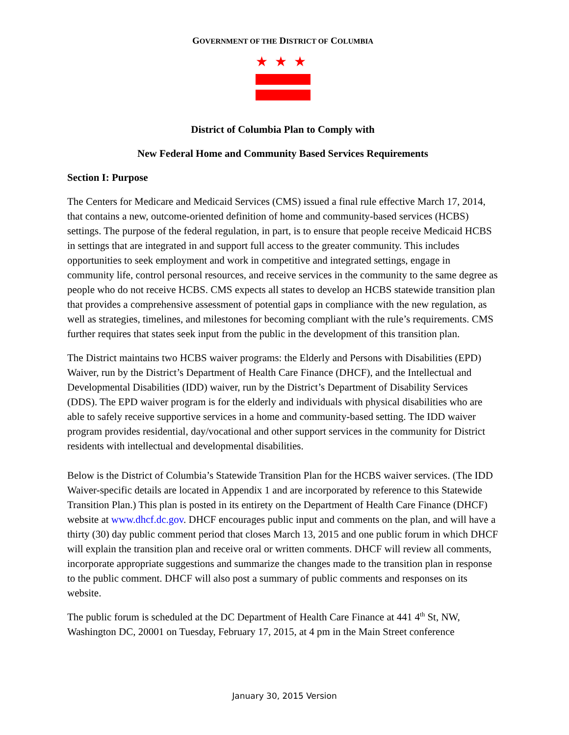GOVERNMENT OF THE DISTRICT OF COLUMBIA
★★★
District of Columbia Plan to Comply with
New Federal Home and Community Based Services Requirements
Section I: Purpose
The Centers for Medicare and Medicaid Services (CMS) issued a final rule effective March 17, 2014, that contains a new, outcome-oriented definition of home and community-based services (HCBS) settings. The purpose of the federal regulation, in part, is to ensure that people receive Medicaid HCBS in settings that are integrated in and support full access to the greater community. This includes opportunities to seek employment and work in competitive and integrated settings, engage in community life, control personal resources, and receive services in the community to the same degree as people who do not receive HCBS. CMS expects all states to develop an HCBS statewide transition plan that provides a comprehensive assessment of potential gaps in compliance with the new regulation, as well as strategies, timelines, and milestones for becoming compliant with the rule’s requirements. CMS further requires that states seek input from the public in the development of this transition plan.
The District maintains two HCBS waiver programs: the Elderly and Persons with Disabilities (EPD) Waiver, run by the District’s Department of Health Care Finance (DHCF), and the Intellectual and Developmental Disabilities (IDD) waiver, run by the District’s Department of Disability Services (DDS). The EPD waiver program is for the elderly and individuals with physical disabilities who are able to safely receive supportive services in a home and community-based setting. The IDD waiver program provides residential, day/vocational and other support services in the community for District residents with intellectual and developmental disabilities.
Below is the District of Columbia’s Statewide Transition Plan for the HCBS waiver services. (The IDD Waiver-specific details are located in Appendix 1 and are incorporated by reference to this Statewide Transition Plan.) This plan is posted in its entirety on the Department of Health Care Finance (DHCF) website at www.dhcf.dc.gov. DHCF encourages public input and comments on the plan, and will have a thirty (30) day public comment period that closes March 13, 2015 and one public forum in which DHCF will explain the transition plan and receive oral or written comments. DHCF will review all comments, incorporate appropriate suggestions and summarize the changes made to the transition plan in response to the public comment. DHCF will also post a summary of public comments and responses on its website.
The public forum is scheduled at the DC Department of Health Care Finance at 441 4<sup>th</sup> St, NW, Washington DC, 20001 on Tuesday, February 17, 2015, at 4 pm in the Main Street conference
January 30, 2015 Version